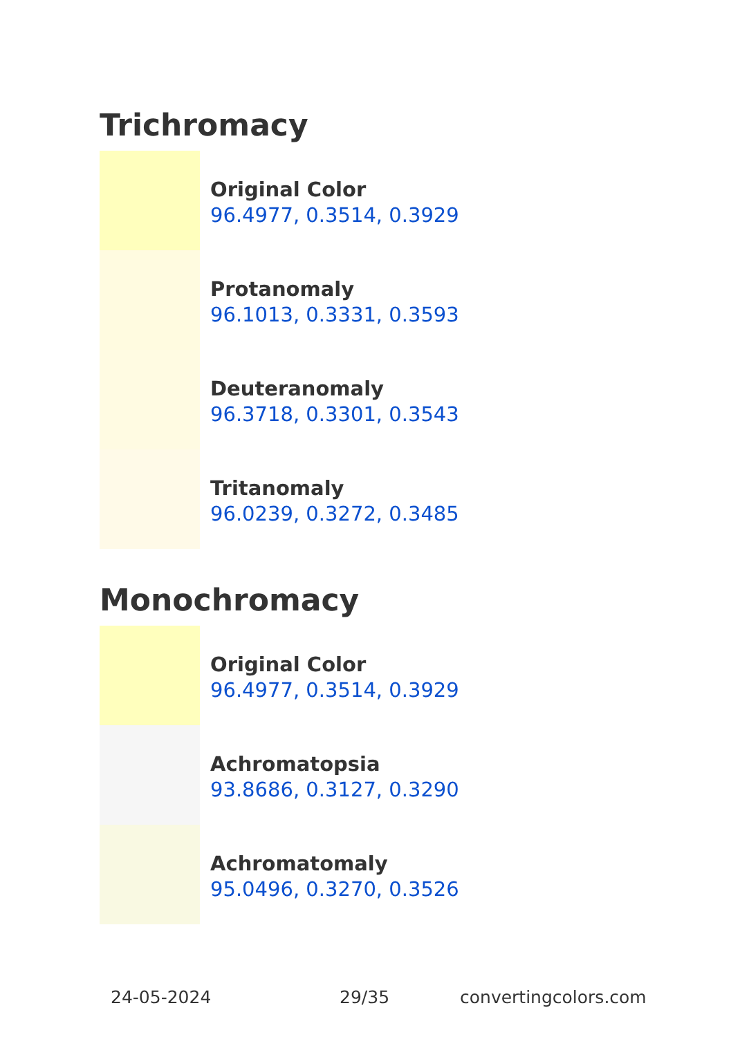Trichromacy
Original Color
96.4977, 0.3514, 0.3929
Protanomaly
96.1013, 0.3331, 0.3593
Deuteranomaly
96.3718, 0.3301, 0.3543
Tritanomaly
96.0239, 0.3272, 0.3485
Monochromacy
Original Color
96.4977, 0.3514, 0.3929
Achromatopsia
93.8686, 0.3127, 0.3290
Achromatomaly
95.0496, 0.3270, 0.3526
24-05-2024 29/35 convertingcolors.com